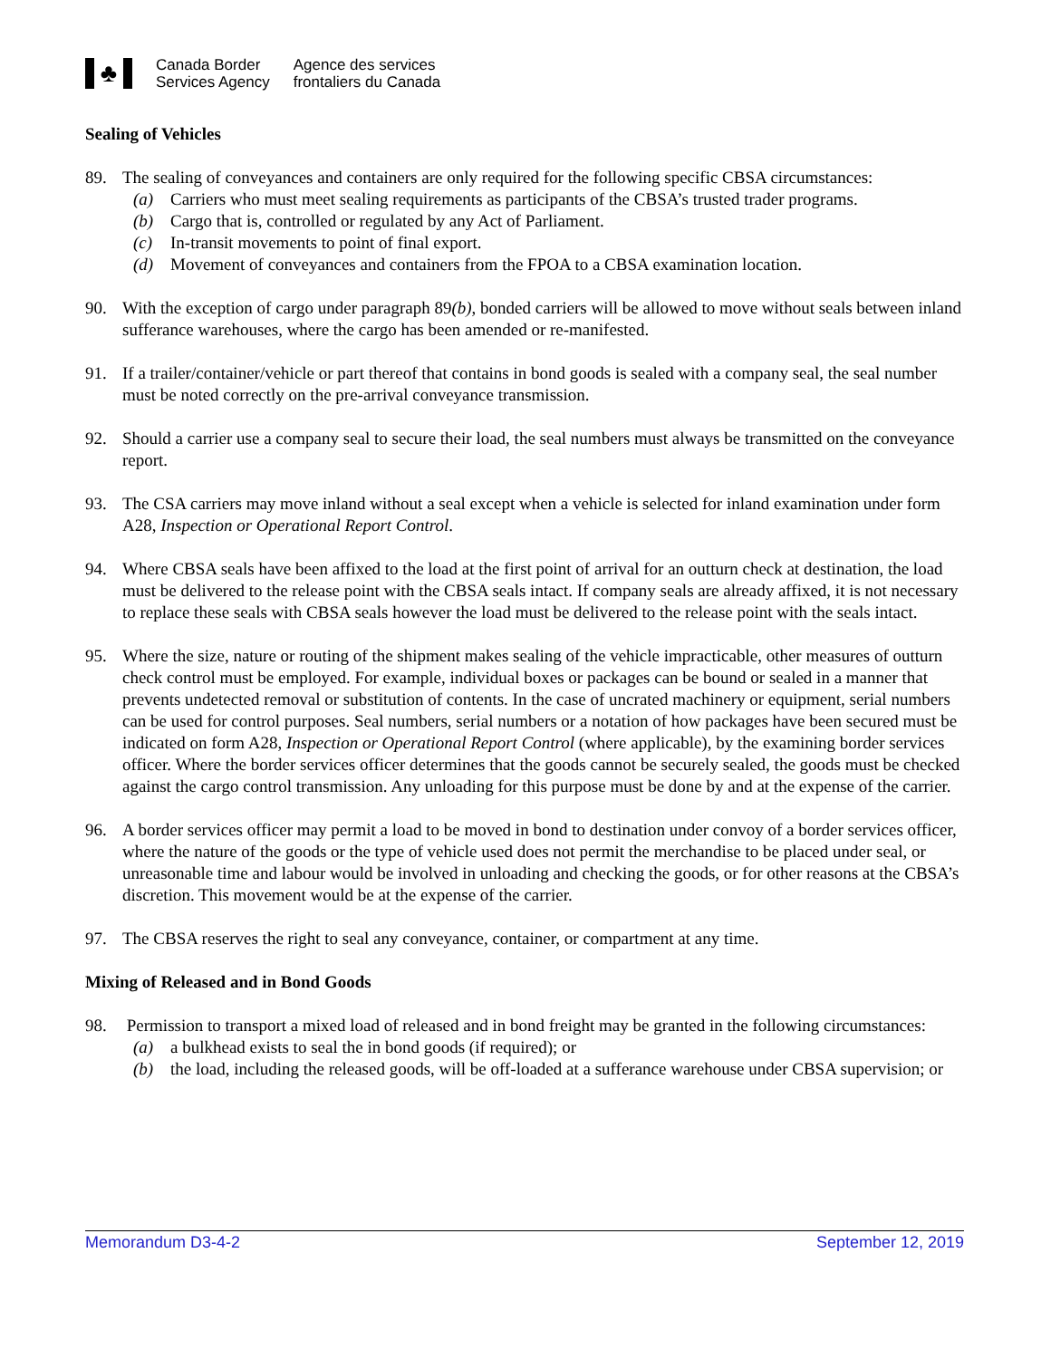♣
Canada Border
Services Agency
Agence des services
frontaliers du Canada
Sealing of Vehicles
89. The sealing of conveyances and containers are only required for the following specific CBSA circumstances:
(a) Carriers who must meet sealing requirements as participants of the CBSA’s trusted trader programs.
(b) Cargo that is, controlled or regulated by any Act of Parliament.
(c) In-transit movements to point of final export.
(d) Movement of conveyances and containers from the FPOA to a CBSA examination location.
90. With the exception of cargo under paragraph 89(b), bonded carriers will be allowed to move without seals between inland sufferance warehouses, where the cargo has been amended or re-manifested.
91. If a trailer/container/vehicle or part thereof that contains in bond goods is sealed with a company seal, the seal number must be noted correctly on the pre-arrival conveyance transmission.
92. Should a carrier use a company seal to secure their load, the seal numbers must always be transmitted on the conveyance report.
93. The CSA carriers may move inland without a seal except when a vehicle is selected for inland examination under form A28, Inspection or Operational Report Control.
94. Where CBSA seals have been affixed to the load at the first point of arrival for an outturn check at destination, the load must be delivered to the release point with the CBSA seals intact. If company seals are already affixed, it is not necessary to replace these seals with CBSA seals however the load must be delivered to the release point with the seals intact.
95. Where the size, nature or routing of the shipment makes sealing of the vehicle impracticable, other measures of outturn check control must be employed. For example, individual boxes or packages can be bound or sealed in a manner that prevents undetected removal or substitution of contents. In the case of uncrated machinery or equipment, serial numbers can be used for control purposes. Seal numbers, serial numbers or a notation of how packages have been secured must be indicated on form A28, Inspection or Operational Report Control (where applicable), by the examining border services officer. Where the border services officer determines that the goods cannot be securely sealed, the goods must be checked against the cargo control transmission. Any unloading for this purpose must be done by and at the expense of the carrier.
96. A border services officer may permit a load to be moved in bond to destination under convoy of a border services officer, where the nature of the goods or the type of vehicle used does not permit the merchandise to be placed under seal, or unreasonable time and labour would be involved in unloading and checking the goods, or for other reasons at the CBSA’s discretion. This movement would be at the expense of the carrier.
97. The CBSA reserves the right to seal any conveyance, container, or compartment at any time.
Mixing of Released and in Bond Goods
98. Permission to transport a mixed load of released and in bond freight may be granted in the following circumstances:
(a) a bulkhead exists to seal the in bond goods (if required); or
(b) the load, including the released goods, will be off-loaded at a sufferance warehouse under CBSA supervision; or
Memorandum D3-4-2 September 12, 2019